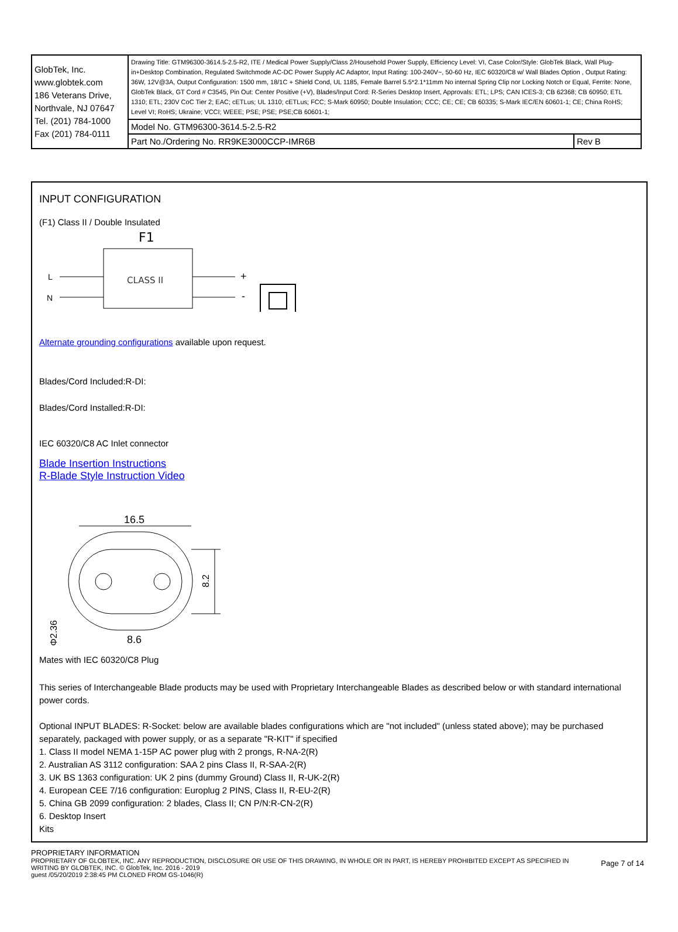| GlobTek, Inc. www.globtek.com 186 Veterans Drive, Northvale, NJ 07647 Tel. (201) 784-1000 Fax (201) 784-0111 | Drawing Title: GTM96300-3614.5-2.5-R2, ITE / Medical Power Supply/Class 2/Household Power Supply, Efficiency Level: VI, Case Color/Style: GlobTek Black, Wall Plug-in+Desktop Combination, Regulated Switchmode AC-DC Power Supply AC Adaptor, Input Rating: 100-240V~, 50-60 Hz, IEC 60320/C8 w/ Wall Blades Option , Output Rating: 36W, 12V@3A, Output Configuration: 1500 mm, 18/1C + Shield Cond, UL 1185, Female Barrel 5.5*2.1*11mm No internal Spring Clip nor Locking Notch or Equal, Ferrite: None, GlobTek Black, GT Cord # C3545, Pin Out: Center Positive (+V), Blades/Input Cord: R-Series Desktop Insert, Approvals: ETL; LPS; CAN ICES-3; CB 62368; CB 60950; ETL 1310; ETL; 230V CoC Tier 2; EAC; cETLus; UL 1310; cETLus; FCC; S-Mark 60950; Double Insulation; CCC; CE; CE; CB 60335; S-Mark IEC/EN 60601-1; CE; China RoHS; Level VI; RoHS; Ukraine; VCCI; WEEE; PSE; PSE; PSE;CB 60601-1; | |
| | Model No. GTM96300-3614.5-2.5-R2 | |
| | Part No./Ordering No. RR9KE3000CCP-IMR6B | Rev B |
INPUT CONFIGURATION
(F1) Class II / Double Insulated
F1
CLASS II
L
N
+
-
Alternate grounding configurations available upon request.
Blades/Cord Included:R-DI:
Blades/Cord Installed:R-DI:
IEC 60320/C8 AC Inlet connector
Blade Insertion Instructions
R-Blade Style Instruction Video
16.5
8.6
8.2
Φ2.36
Mates with IEC 60320/C8 Plug
This series of Interchangeable Blade products may be used with Proprietary Interchangeable Blades as described below or with standard international power cords.
Optional INPUT BLADES: R-Socket: below are available blades configurations which are "not included" (unless stated above); may be purchased separately, packaged with power supply, or as a separate "R-KIT" if specified
1. Class II model NEMA 1-15P AC power plug with 2 prongs, R-NA-2(R)
2. Australian AS 3112 configuration: SAA 2 pins Class II, R-SAA-2(R)
3. UK BS 1363 configuration: UK 2 pins (dummy Ground) Class II, R-UK-2(R)
4. European CEE 7/16 configuration: Europlug 2 PINS, Class II, R-EU-2(R)
5. China GB 2099 configuration: 2 blades, Class II; CN P/N:R-CN-2(R)
6. Desktop Insert
Kits
PROPRIETARY INFORMATION
PROPRIETARY OF GLOBTEK, INC. ANY REPRODUCTION, DISCLOSURE OR USE OF THIS DRAWING, IN WHOLE OR IN PART, IS HEREBY PROHIBITED EXCEPT AS SPECIFIED IN WRITING BY GLOBTEK, INC. © GlobTek, Inc. 2016 - 2019
guest /05/20/2019 2:38:45 PM CLONED FROM GS-1046(R)
Page 7 of 14